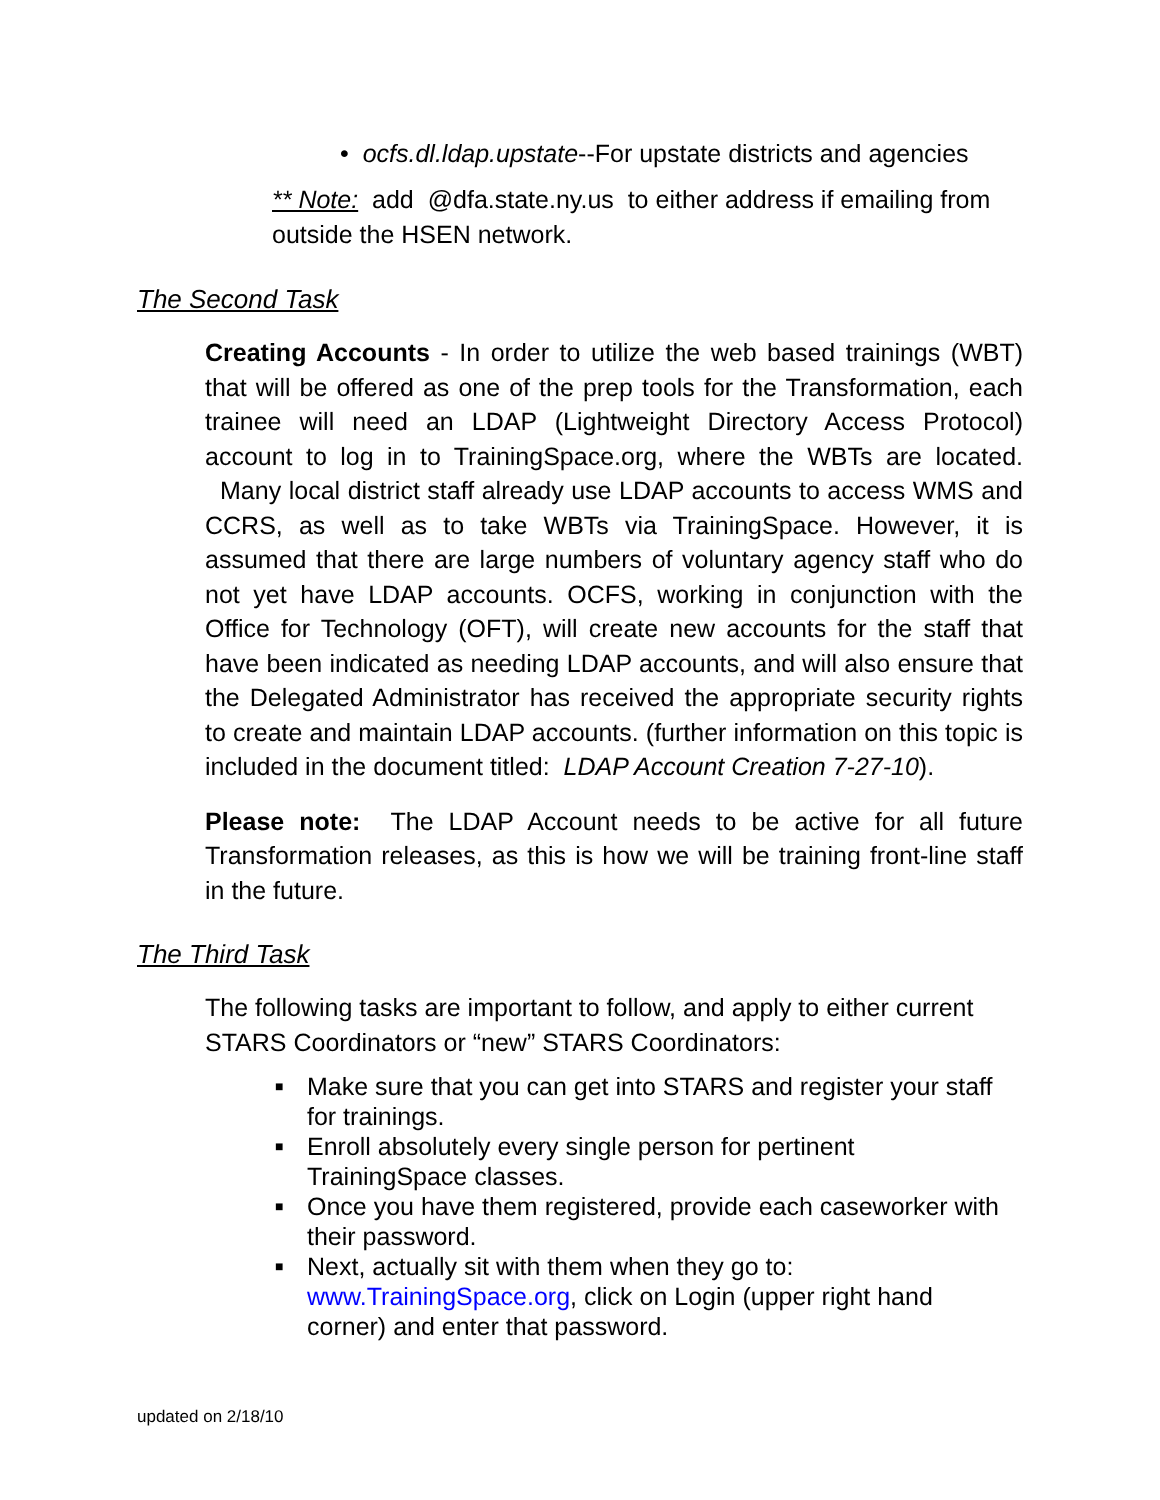• ocfs.dl.ldap.upstate--For upstate districts and agencies
** Note: add @dfa.state.ny.us to either address if emailing from outside the HSEN network.
The Second Task
Creating Accounts - In order to utilize the web based trainings (WBT) that will be offered as one of the prep tools for the Transformation, each trainee will need an LDAP (Lightweight Directory Access Protocol) account to log in to TrainingSpace.org, where the WBTs are located. Many local district staff already use LDAP accounts to access WMS and CCRS, as well as to take WBTs via TrainingSpace. However, it is assumed that there are large numbers of voluntary agency staff who do not yet have LDAP accounts. OCFS, working in conjunction with the Office for Technology (OFT), will create new accounts for the staff that have been indicated as needing LDAP accounts, and will also ensure that the Delegated Administrator has received the appropriate security rights to create and maintain LDAP accounts. (further information on this topic is included in the document titled: LDAP Account Creation 7-27-10).
Please note: The LDAP Account needs to be active for all future Transformation releases, as this is how we will be training front-line staff in the future.
The Third Task
The following tasks are important to follow, and apply to either current STARS Coordinators or “new” STARS Coordinators:
■ Make sure that you can get into STARS and register your staff for trainings.
■ Enroll absolutely every single person for pertinent TrainingSpace classes.
■ Once you have them registered, provide each caseworker with their password.
■ Next, actually sit with them when they go to: www.TrainingSpace.org, click on Login (upper right hand corner) and enter that password.
updated on 2/18/10